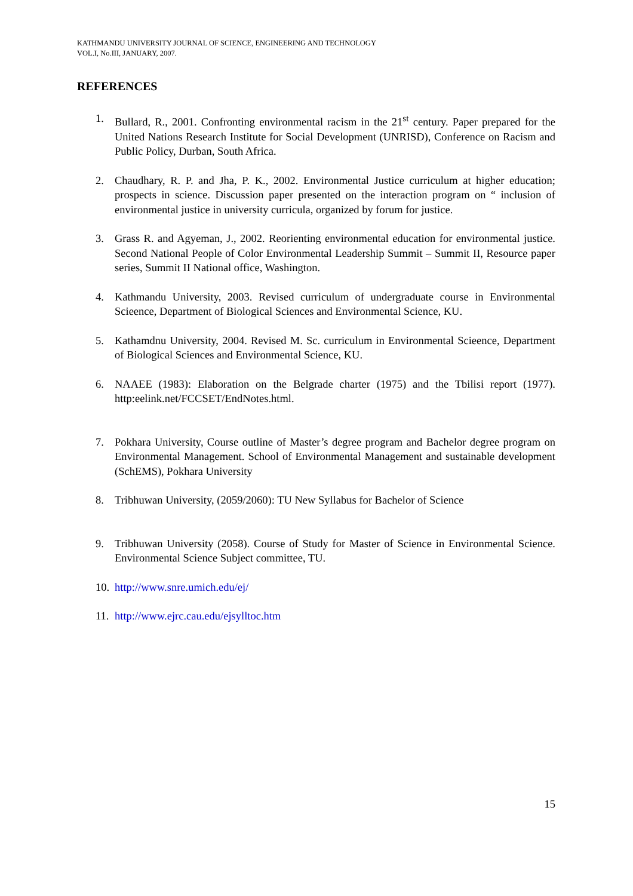KATHMANDU UNIVERSITY JOURNAL OF SCIENCE, ENGINEERING AND TECHNOLOGY
VOL.I, No.III, JANUARY, 2007.
REFERENCES
1. Bullard, R., 2001. Confronting environmental racism in the 21<sup>st</sup> century. Paper prepared for the United Nations Research Institute for Social Development (UNRISD), Conference on Racism and Public Policy, Durban, South Africa.
2. Chaudhary, R. P. and Jha, P. K., 2002. Environmental Justice curriculum at higher education; prospects in science. Discussion paper presented on the interaction program on “ inclusion of environmental justice in university curricula, organized by forum for justice.
3. Grass R. and Agyeman, J., 2002. Reorienting environmental education for environmental justice. Second National People of Color Environmental Leadership Summit – Summit II, Resource paper series, Summit II National office, Washington.
4. Kathmandu University, 2003. Revised curriculum of undergraduate course in Environmental Scieence, Department of Biological Sciences and Environmental Science, KU.
5. Kathamdnu University, 2004. Revised M. Sc. curriculum in Environmental Scieence, Department of Biological Sciences and Environmental Science, KU.
6. NAAEE (1983): Elaboration on the Belgrade charter (1975) and the Tbilisi report (1977). http:eelink.net/FCCSET/EndNotes.html.
7. Pokhara University, Course outline of Master’s degree program and Bachelor degree program on Environmental Management. School of Environmental Management and sustainable development (SchEMS), Pokhara University
8. Tribhuwan University, (2059/2060): TU New Syllabus for Bachelor of Science
9. Tribhuwan University (2058). Course of Study for Master of Science in Environmental Science. Environmental Science Subject committee, TU.
10. http://www.snre.umich.edu/ej/
11. http://www.ejrc.cau.edu/ejsylltoc.htm
15